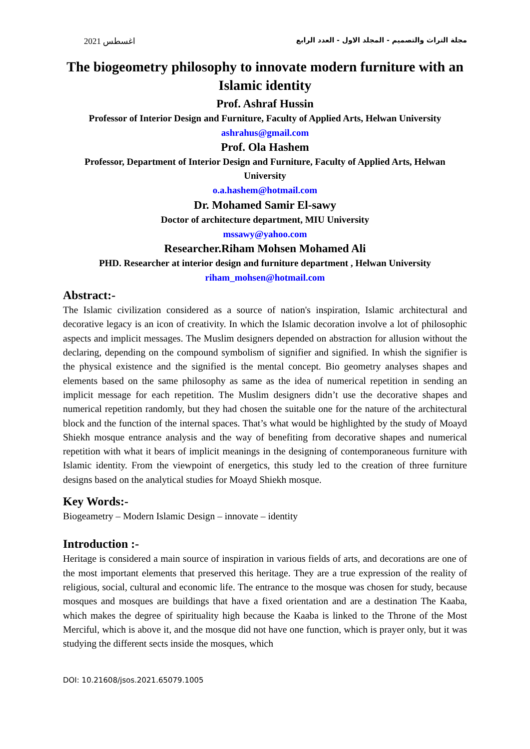اغسطس 2021 مجلة التراث والتصميم - المجلد الاول - العدد الرابع
The biogeometry philosophy to innovate modern furniture with an Islamic identity
Prof. Ashraf Hussin
Professor of Interior Design and Furniture, Faculty of Applied Arts, Helwan University
ashrahus@gmail.com
Prof. Ola Hashem
Professor, Department of Interior Design and Furniture, Faculty of Applied Arts, Helwan University
o.a.hashem@hotmail.com
Dr. Mohamed Samir El-sawy
Doctor of architecture department, MIU University
mssawy@yahoo.com
Researcher.Riham Mohsen Mohamed Ali
PHD. Researcher at interior design and furniture department , Helwan University
riham_mohsen@hotmail.com
Abstract:-
The Islamic civilization considered as a source of nation's inspiration, Islamic architectural and decorative legacy is an icon of creativity. In which the Islamic decoration involve a lot of philosophic aspects and implicit messages. The Muslim designers depended on abstraction for allusion without the declaring, depending on the compound symbolism of signifier and signified. In whish the signifier is the physical existence and the signified is the mental concept. Bio geometry analyses shapes and elements based on the same philosophy as same as the idea of numerical repetition in sending an implicit message for each repetition. The Muslim designers didn’t use the decorative shapes and numerical repetition randomly, but they had chosen the suitable one for the nature of the architectural block and the function of the internal spaces. That’s what would be highlighted by the study of Moayd Shiekh mosque entrance analysis and the way of benefiting from decorative shapes and numerical repetition with what it bears of implicit meanings in the designing of contemporaneous furniture with Islamic identity. From the viewpoint of energetics, this study led to the creation of three furniture designs based on the analytical studies for Moayd Shiekh mosque.
Key Words:-
Biogeametry – Modern Islamic Design – innovate – identity
Introduction :-
Heritage is considered a main source of inspiration in various fields of arts, and decorations are one of the most important elements that preserved this heritage. They are a true expression of the reality of religious, social, cultural and economic life. The entrance to the mosque was chosen for study, because mosques and mosques are buildings that have a fixed orientation and are a destination The Kaaba, which makes the degree of spirituality high because the Kaaba is linked to the Throne of the Most Merciful, which is above it, and the mosque did not have one function, which is prayer only, but it was studying the different sects inside the mosques, which
DOI: 10.21608/jsos.2021.65079.1005